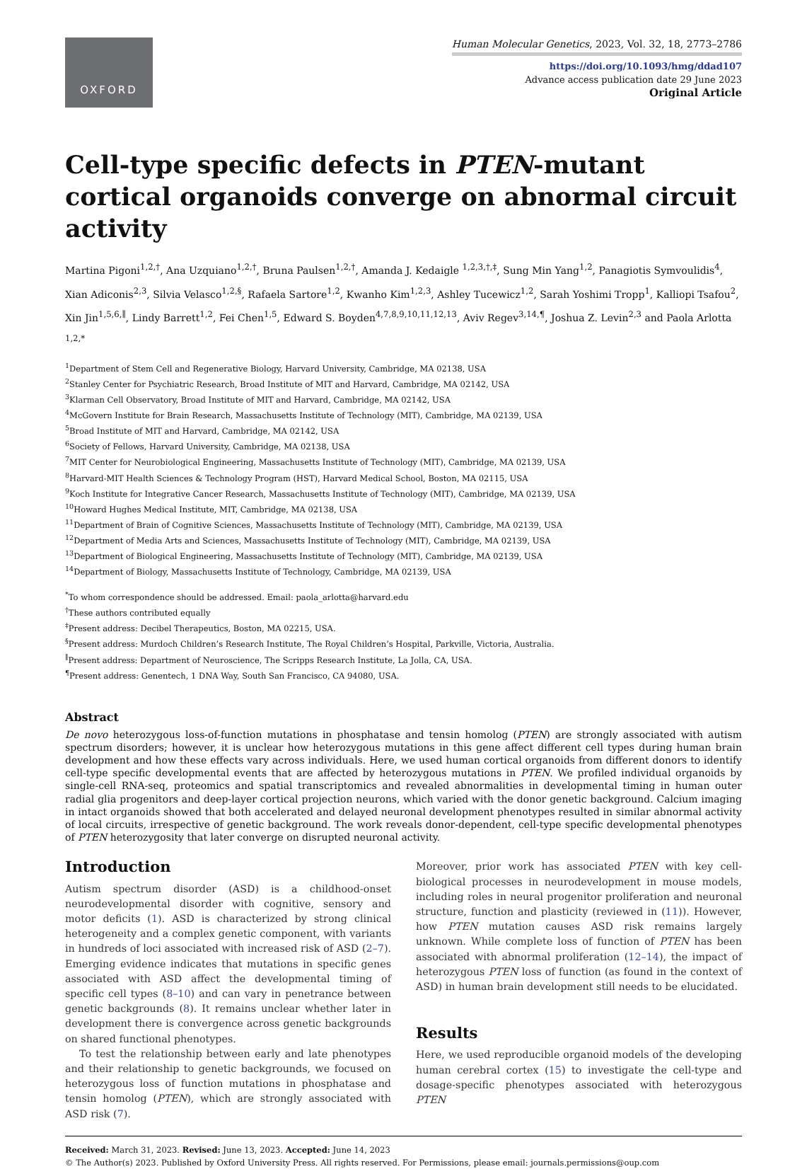OXFORD
Human Molecular Genetics, 2023, Vol. 32, 18, 2773–2786
https://doi.org/10.1093/hmg/ddad107
Advance access publication date 29 June 2023
Original Article
Cell-type specific defects in PTEN-mutant cortical organoids converge on abnormal circuit activity
Martina Pigoni<sup>1,2,†</sup>, Ana Uzquiano<sup>1,2,†</sup>, Bruna Paulsen<sup>1,2,†</sup>, Amanda J. Kedaigle <sup>1,2,3,†,‡</sup>, Sung Min Yang<sup>1,2</sup>, Panagiotis Symvoulidis<sup>4</sup>, Xian Adiconis<sup>2,3</sup>, Silvia Velasco<sup>1,2,§</sup>, Rafaela Sartore<sup>1,2</sup>, Kwanho Kim<sup>1,2,3</sup>, Ashley Tucewicz<sup>1,2</sup>, Sarah Yoshimi Tropp<sup>1</sup>, Kalliopi Tsafou<sup>2</sup>, Xin Jin<sup>1,5,6,∥</sup>, Lindy Barrett<sup>1,2</sup>, Fei Chen<sup>1,5</sup>, Edward S. Boyden<sup>4,7,8,9,10,11,12,13</sup>, Aviv Regev<sup>3,14,¶</sup>, Joshua Z. Levin<sup>2,3</sup> and Paola Arlotta <sup>1,2,*</sup>
<sup>1</sup> Department of Stem Cell and Regenerative Biology, Harvard University, Cambridge, MA 02138, USA
<sup>2</sup> Stanley Center for Psychiatric Research, Broad Institute of MIT and Harvard, Cambridge, MA 02142, USA
<sup>3</sup> Klarman Cell Observatory, Broad Institute of MIT and Harvard, Cambridge, MA 02142, USA
<sup>4</sup> McGovern Institute for Brain Research, Massachusetts Institute of Technology (MIT), Cambridge, MA 02139, USA
<sup>5</sup> Broad Institute of MIT and Harvard, Cambridge, MA 02142, USA
<sup>6</sup> Society of Fellows, Harvard University, Cambridge, MA 02138, USA
<sup>7</sup> MIT Center for Neurobiological Engineering, Massachusetts Institute of Technology (MIT), Cambridge, MA 02139, USA
<sup>8</sup> Harvard-MIT Health Sciences & Technology Program (HST), Harvard Medical School, Boston, MA 02115, USA
<sup>9</sup> Koch Institute for Integrative Cancer Research, Massachusetts Institute of Technology (MIT), Cambridge, MA 02139, USA
<sup>10</sup> Howard Hughes Medical Institute, MIT, Cambridge, MA 02138, USA
<sup>11</sup> Department of Brain of Cognitive Sciences, Massachusetts Institute of Technology (MIT), Cambridge, MA 02139, USA
<sup>12</sup> Department of Media Arts and Sciences, Massachusetts Institute of Technology (MIT), Cambridge, MA 02139, USA
<sup>13</sup> Department of Biological Engineering, Massachusetts Institute of Technology (MIT), Cambridge, MA 02139, USA
<sup>14</sup> Department of Biology, Massachusetts Institute of Technology, Cambridge, MA 02139, USA
<sup>*</sup> To whom correspondence should be addressed. Email: paola_arlotta@harvard.edu
<sup>†</sup> These authors contributed equally
<sup>‡</sup> Present address: Decibel Therapeutics, Boston, MA 02215, USA.
<sup>§</sup> Present address: Murdoch Children’s Research Institute, The Royal Children’s Hospital, Parkville, Victoria, Australia.
<sup>∥</sup>Present address: Department of Neuroscience, The Scripps Research Institute, La Jolla, CA, USA.
<sup>¶</sup> Present address: Genentech, 1 DNA Way, South San Francisco, CA 94080, USA.
Abstract
De novo heterozygous loss-of-function mutations in phosphatase and tensin homolog (PTEN) are strongly associated with autism spectrum disorders; however, it is unclear how heterozygous mutations in this gene affect different cell types during human brain development and how these effects vary across individuals. Here, we used human cortical organoids from different donors to identify cell-type specific developmental events that are affected by heterozygous mutations in PTEN. We profiled individual organoids by single-cell RNA-seq, proteomics and spatial transcriptomics and revealed abnormalities in developmental timing in human outer radial glia progenitors and deep-layer cortical projection neurons, which varied with the donor genetic background. Calcium imaging in intact organoids showed that both accelerated and delayed neuronal development phenotypes resulted in similar abnormal activity of local circuits, irrespective of genetic background. The work reveals donor-dependent, cell-type specific developmental phenotypes of PTEN heterozygosity that later converge on disrupted neuronal activity.
Introduction
Autism spectrum disorder (ASD) is a childhood-onset neurodevelopmental disorder with cognitive, sensory and motor deficits (1). ASD is characterized by strong clinical heterogeneity and a complex genetic component, with variants in hundreds of loci associated with increased risk of ASD (2–7). Emerging evidence indicates that mutations in specific genes associated with ASD affect the developmental timing of specific cell types (8–10) and can vary in penetrance between genetic backgrounds (8). It remains unclear whether later in development there is convergence across genetic backgrounds on shared functional phenotypes.
To test the relationship between early and late phenotypes and their relationship to genetic backgrounds, we focused on heterozygous loss of function mutations in phosphatase and tensin homolog (PTEN), which are strongly associated with ASD risk (7).
Moreover, prior work has associated PTEN with key cell-biological processes in neurodevelopment in mouse models, including roles in neural progenitor proliferation and neuronal structure, function and plasticity (reviewed in (11)). However, how PTEN mutation causes ASD risk remains largely unknown. While complete loss of function of PTEN has been associated with abnormal proliferation (12–14), the impact of heterozygous PTEN loss of function (as found in the context of ASD) in human brain development still needs to be elucidated.
Results
Here, we used reproducible organoid models of the developing human cerebral cortex (15) to investigate the cell-type and dosage-specific phenotypes associated with heterozygous PTEN
Received: March 31, 2023. Revised: June 13, 2023. Accepted: June 14, 2023
© The Author(s) 2023. Published by Oxford University Press. All rights reserved. For Permissions, please email: journals.permissions@oup.com